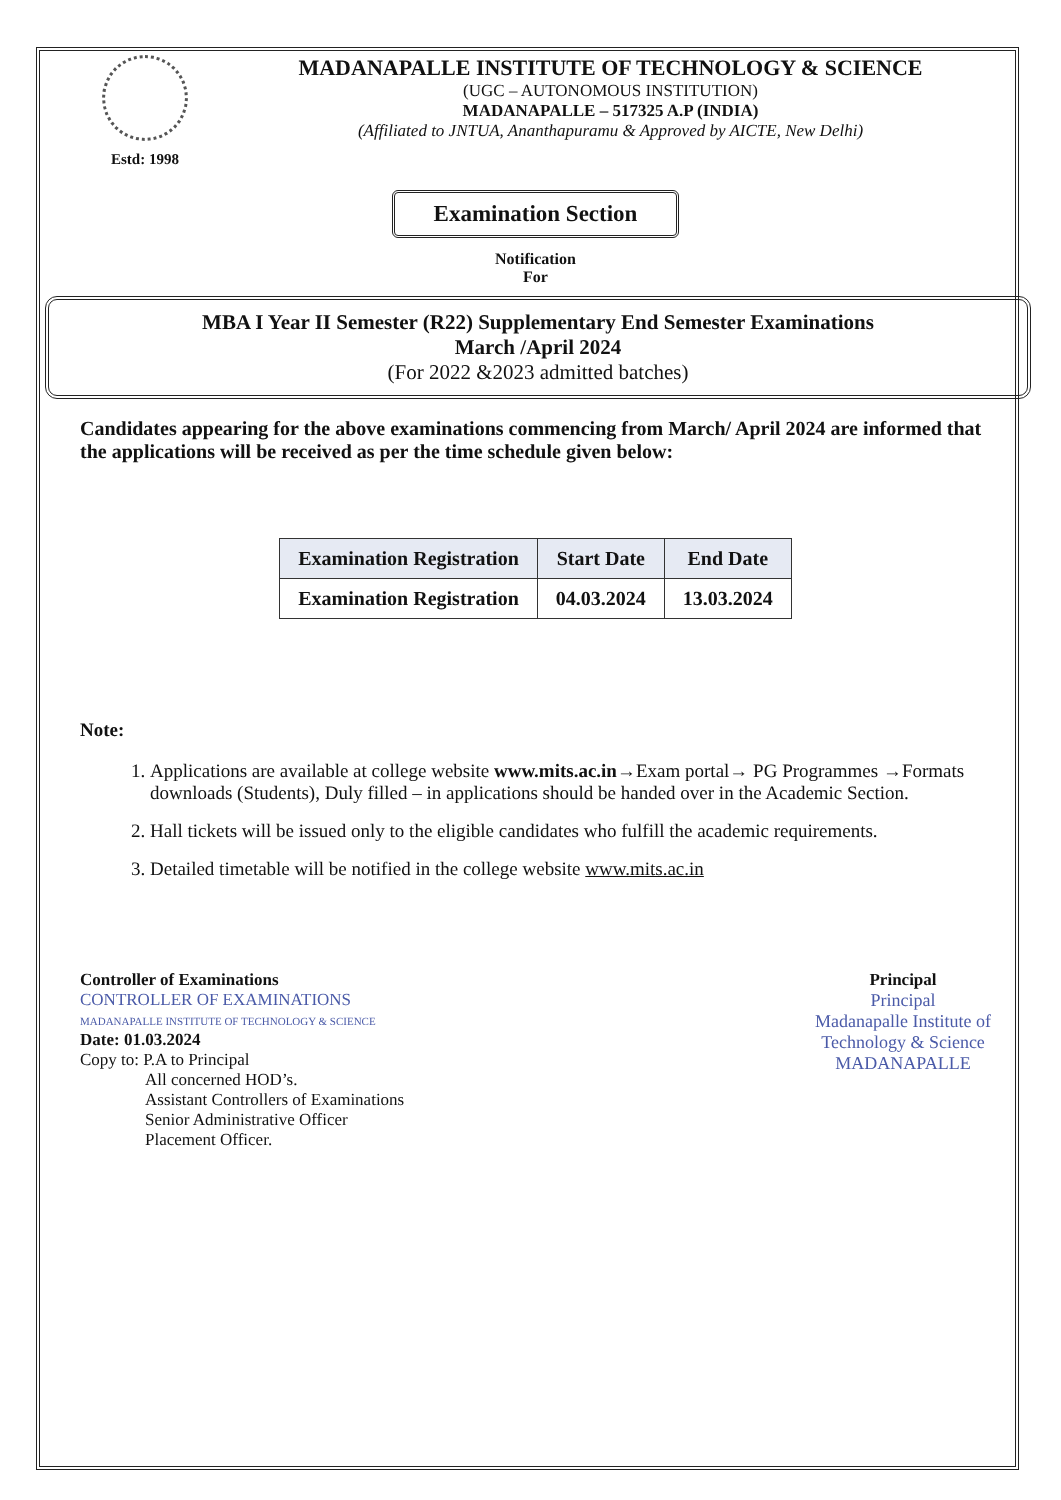Estd: 1998
MADANAPALLE INSTITUTE OF TECHNOLOGY & SCIENCE
(UGC – AUTONOMOUS INSTITUTION)
MADANAPALLE – 517325 A.P (INDIA)
(Affiliated to JNTUA, Ananthapuramu & Approved by AICTE, New Delhi)
Examination Section
Notification
For
MBA I Year II Semester (R22) Supplementary End Semester Examinations
March /April 2024
(For 2022 &2023 admitted batches)
Candidates appearing for the above examinations commencing from March/ April 2024 are informed that the applications will be received as per the time schedule given below:
| Examination Registration | Start Date | End Date |
| --- | --- | --- |
| Examination Registration | 04.03.2024 | 13.03.2024 |
Note:
1. Applications are available at college website www.mits.ac.in→Exam portal→ PG Programmes →Formats downloads (Students), Duly filled – in applications should be handed over in the Academic Section.
2. Hall tickets will be issued only to the eligible candidates who fulfill the academic requirements.
3. Detailed timetable will be notified in the college website www.mits.ac.in
Controller of Examinations
CONTROLLER OF EXAMINATIONS
MADANAPALLE INSTITUTE OF TECHNOLOGY & SCIENCE
Date: 01.03.2024
Copy to: P.A to Principal
All concerned HOD’s.
Assistant Controllers of Examinations
Senior Administrative Officer
Placement Officer.
Principal
Principal
Madanapalle Institute of
Technology & Science
MADANAPALLE